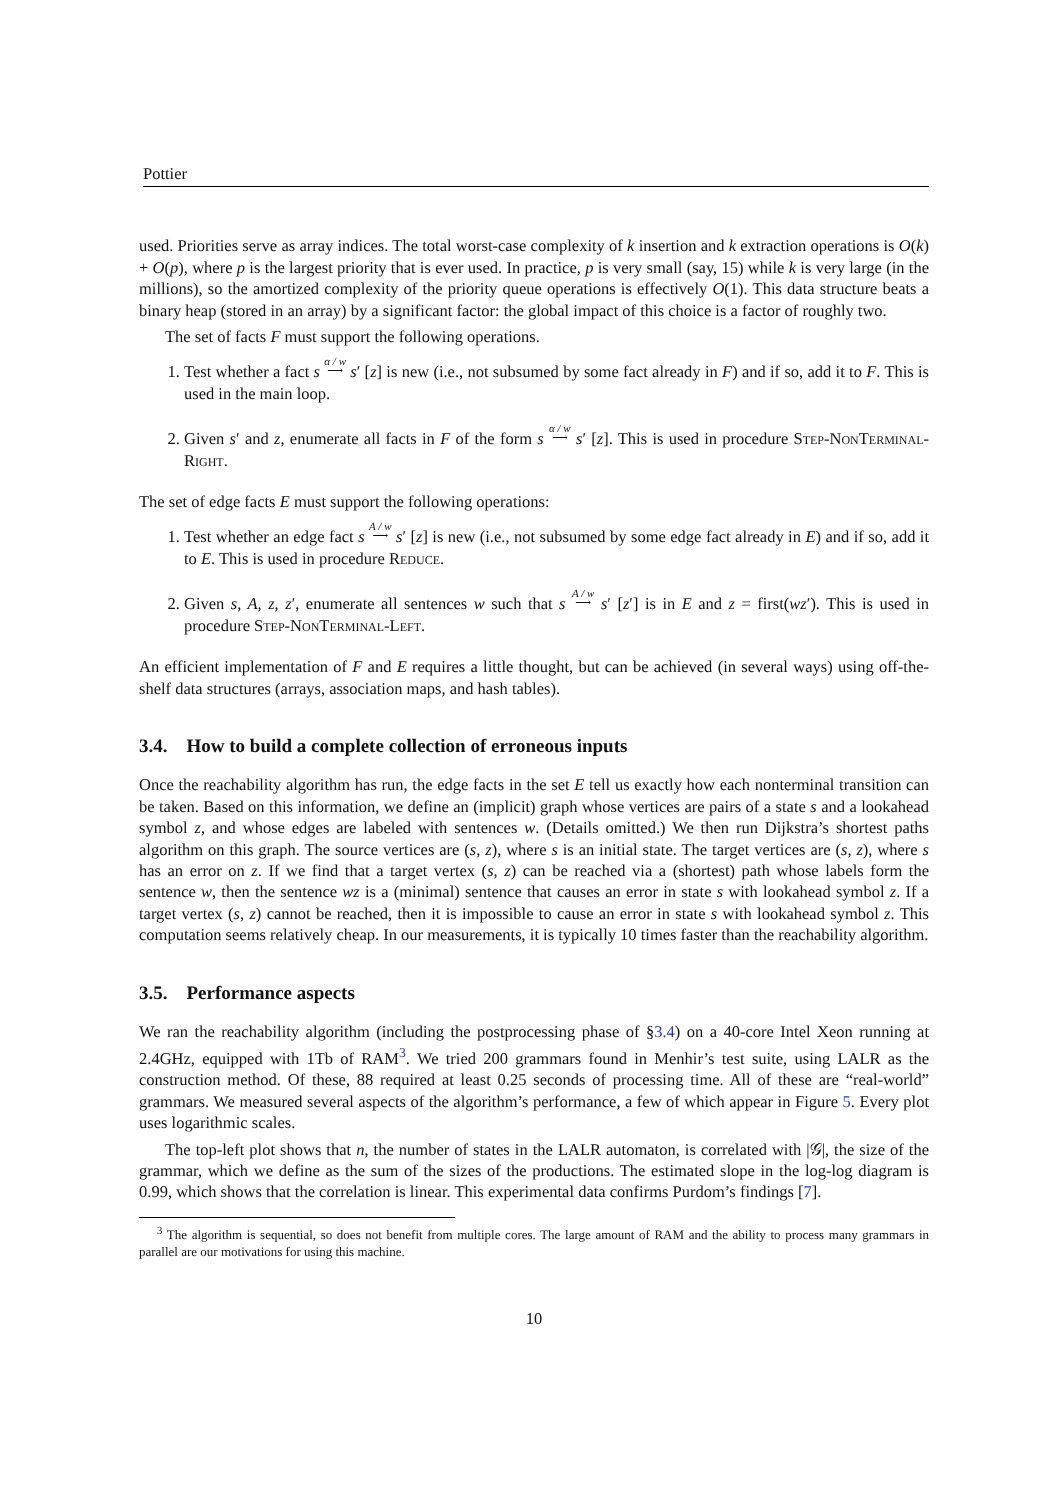Pottier
used. Priorities serve as array indices. The total worst-case complexity of k insertion and k extraction operations is O(k) + O(p), where p is the largest priority that is ever used. In practice, p is very small (say, 15) while k is very large (in the millions), so the amortized complexity of the priority queue operations is effectively O(1). This data structure beats a binary heap (stored in an array) by a significant factor: the global impact of this choice is a factor of roughly two.
The set of facts F must support the following operations.
1. Test whether a fact s α / w
⟶ s′ [z] is new (i.e., not subsumed by some fact already in F) and if so, add it to F. This is used in the main loop.
2. Given s′ and z, enumerate all facts in F of the form s α / w
⟶ s′ [z]. This is used in procedure Step-NonTerminal-Right.
The set of edge facts E must support the following operations:
1. Test whether an edge fact s A / w
⟶ s′ [z] is new (i.e., not subsumed by some edge fact already in E) and if so, add it to E. This is used in procedure Reduce.
2. Given s, A, z, z′, enumerate all sentences w such that s A / w
⟶ s′ [z′] is in E and z = first(wz′). This is used in procedure Step-NonTerminal-Left.
An efficient implementation of F and E requires a little thought, but can be achieved (in several ways) using off-the-shelf data structures (arrays, association maps, and hash tables).
3.4. How to build a complete collection of erroneous inputs
Once the reachability algorithm has run, the edge facts in the set E tell us exactly how each nonterminal transition can be taken. Based on this information, we define an (implicit) graph whose vertices are pairs of a state s and a lookahead symbol z, and whose edges are labeled with sentences w. (Details omitted.) We then run Dijkstra’s shortest paths algorithm on this graph. The source vertices are (s, z), where s is an initial state. The target vertices are (s, z), where s has an error on z. If we find that a target vertex (s, z) can be reached via a (shortest) path whose labels form the sentence w, then the sentence wz is a (minimal) sentence that causes an error in state s with lookahead symbol z. If a target vertex (s, z) cannot be reached, then it is impossible to cause an error in state s with lookahead symbol z. This computation seems relatively cheap. In our measurements, it is typically 10 times faster than the reachability algorithm.
3.5. Performance aspects
We ran the reachability algorithm (including the postprocessing phase of §3.4) on a 40-core Intel Xeon running at 2.4GHz, equipped with 1Tb of RAM<sup>3</sup>. We tried 200 grammars found in Menhir’s test suite, using LALR as the construction method. Of these, 88 required at least 0.25 seconds of processing time. All of these are “real-world” grammars. We measured several aspects of the algorithm’s performance, a few of which appear in Figure 5. Every plot uses logarithmic scales.
The top-left plot shows that n, the number of states in the LALR automaton, is correlated with |𝒢|, the size of the grammar, which we define as the sum of the sizes of the productions. The estimated slope in the log-log diagram is 0.99, which shows that the correlation is linear. This experimental data confirms Purdom’s findings [7].
<sup>3</sup> The algorithm is sequential, so does not benefit from multiple cores. The large amount of RAM and the ability to process many grammars in parallel are our motivations for using this machine.
10